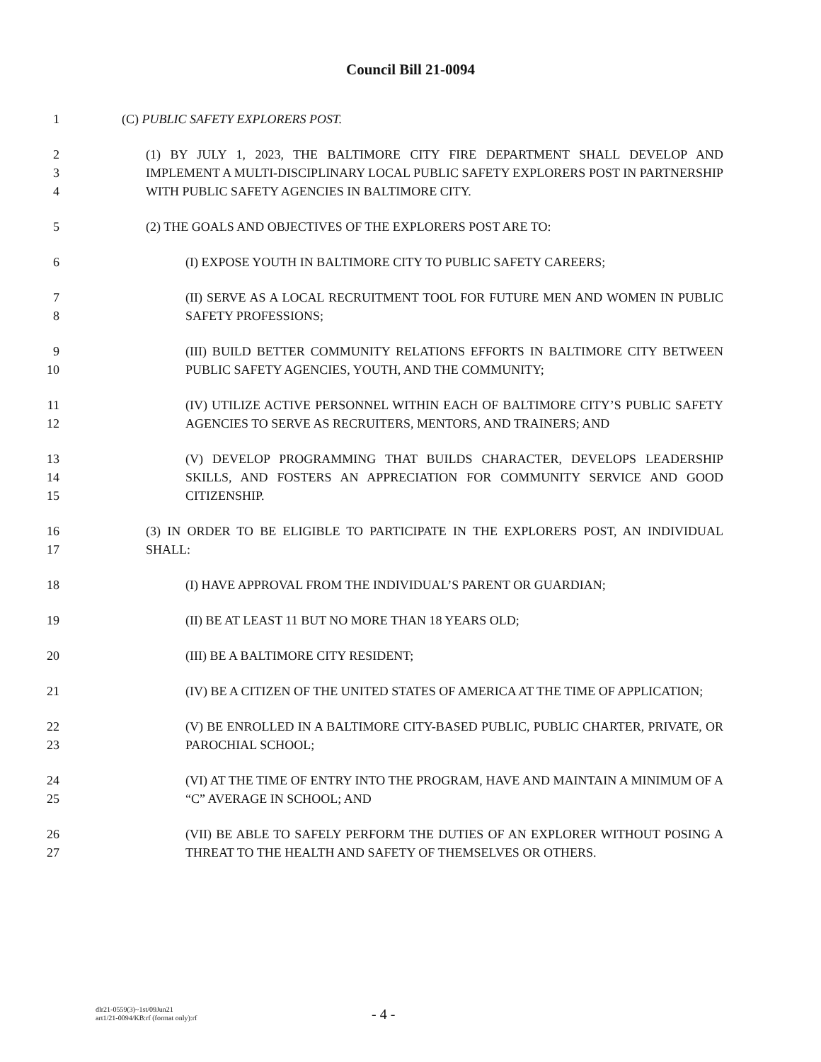Council Bill 21-0094
1 (C) PUBLIC SAFETY EXPLORERS POST.
2
3
4
(1) BY JULY 1, 2023, THE BALTIMORE CITY FIRE DEPARTMENT SHALL DEVELOP AND IMPLEMENT A MULTI-DISCIPLINARY LOCAL PUBLIC SAFETY EXPLORERS POST IN PARTNERSHIP WITH PUBLIC SAFETY AGENCIES IN BALTIMORE CITY.
5 (2) THE GOALS AND OBJECTIVES OF THE EXPLORERS POST ARE TO:
6 (I) EXPOSE YOUTH IN BALTIMORE CITY TO PUBLIC SAFETY CAREERS;
7
8
(II) SERVE AS A LOCAL RECRUITMENT TOOL FOR FUTURE MEN AND WOMEN IN PUBLIC SAFETY PROFESSIONS;
9
10
(III) BUILD BETTER COMMUNITY RELATIONS EFFORTS IN BALTIMORE CITY BETWEEN PUBLIC SAFETY AGENCIES, YOUTH, AND THE COMMUNITY;
11
12
(IV) UTILIZE ACTIVE PERSONNEL WITHIN EACH OF BALTIMORE CITY’S PUBLIC SAFETY AGENCIES TO SERVE AS RECRUITERS, MENTORS, AND TRAINERS; AND
13
14
15
(V) DEVELOP PROGRAMMING THAT BUILDS CHARACTER, DEVELOPS LEADERSHIP SKILLS, AND FOSTERS AN APPRECIATION FOR COMMUNITY SERVICE AND GOOD CITIZENSHIP.
16
17
(3) IN ORDER TO BE ELIGIBLE TO PARTICIPATE IN THE EXPLORERS POST, AN INDIVIDUAL SHALL:
18 (I) HAVE APPROVAL FROM THE INDIVIDUAL’S PARENT OR GUARDIAN;
19 (II) BE AT LEAST 11 BUT NO MORE THAN 18 YEARS OLD;
20 (III) BE A BALTIMORE CITY RESIDENT;
21 (IV) BE A CITIZEN OF THE UNITED STATES OF AMERICA AT THE TIME OF APPLICATION;
22
23
(V) BE ENROLLED IN A BALTIMORE CITY-BASED PUBLIC, PUBLIC CHARTER, PRIVATE, OR PAROCHIAL SCHOOL;
24
25
(VI) AT THE TIME OF ENTRY INTO THE PROGRAM, HAVE AND MAINTAIN A MINIMUM OF A “C” AVERAGE IN SCHOOL; AND
26
27
(VII) BE ABLE TO SAFELY PERFORM THE DUTIES OF AN EXPLORER WITHOUT POSING A THREAT TO THE HEALTH AND SAFETY OF THEMSELVES OR OTHERS.
dlr21-0559(3)~1st/09Jun21
art1/21-0094/KB:rf (format only):rf - 4 -